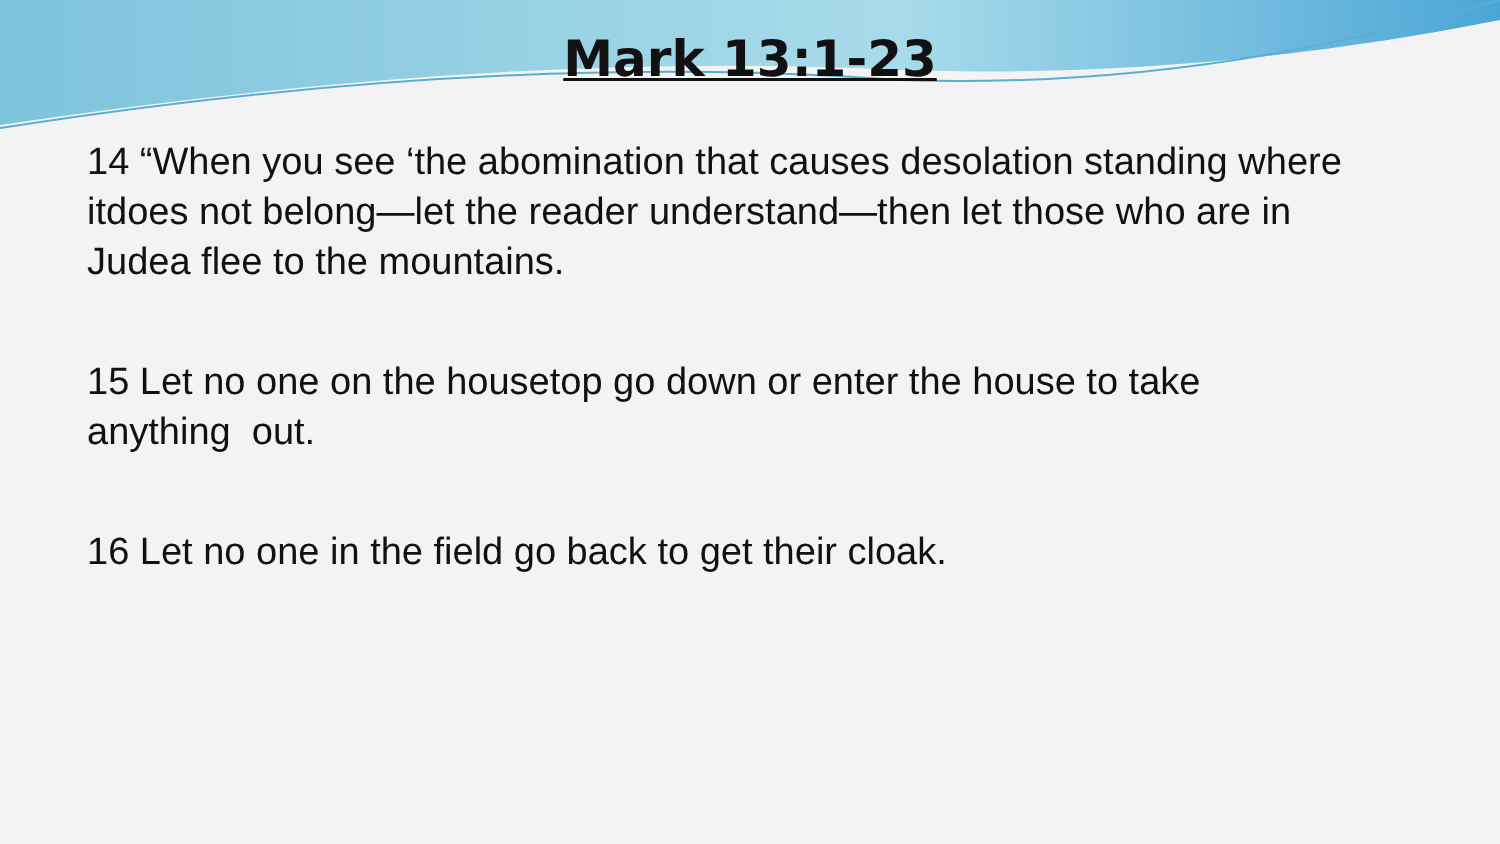Mark 13:1-23
14 “When you see ‘the abomination that causes desolation standing where itdoes not belong—let the reader understand—then let those who are in Judea flee to the mountains.
15 Let no one on the housetop go down or enter the house to take anything out.
16 Let no one in the field go back to get their cloak.